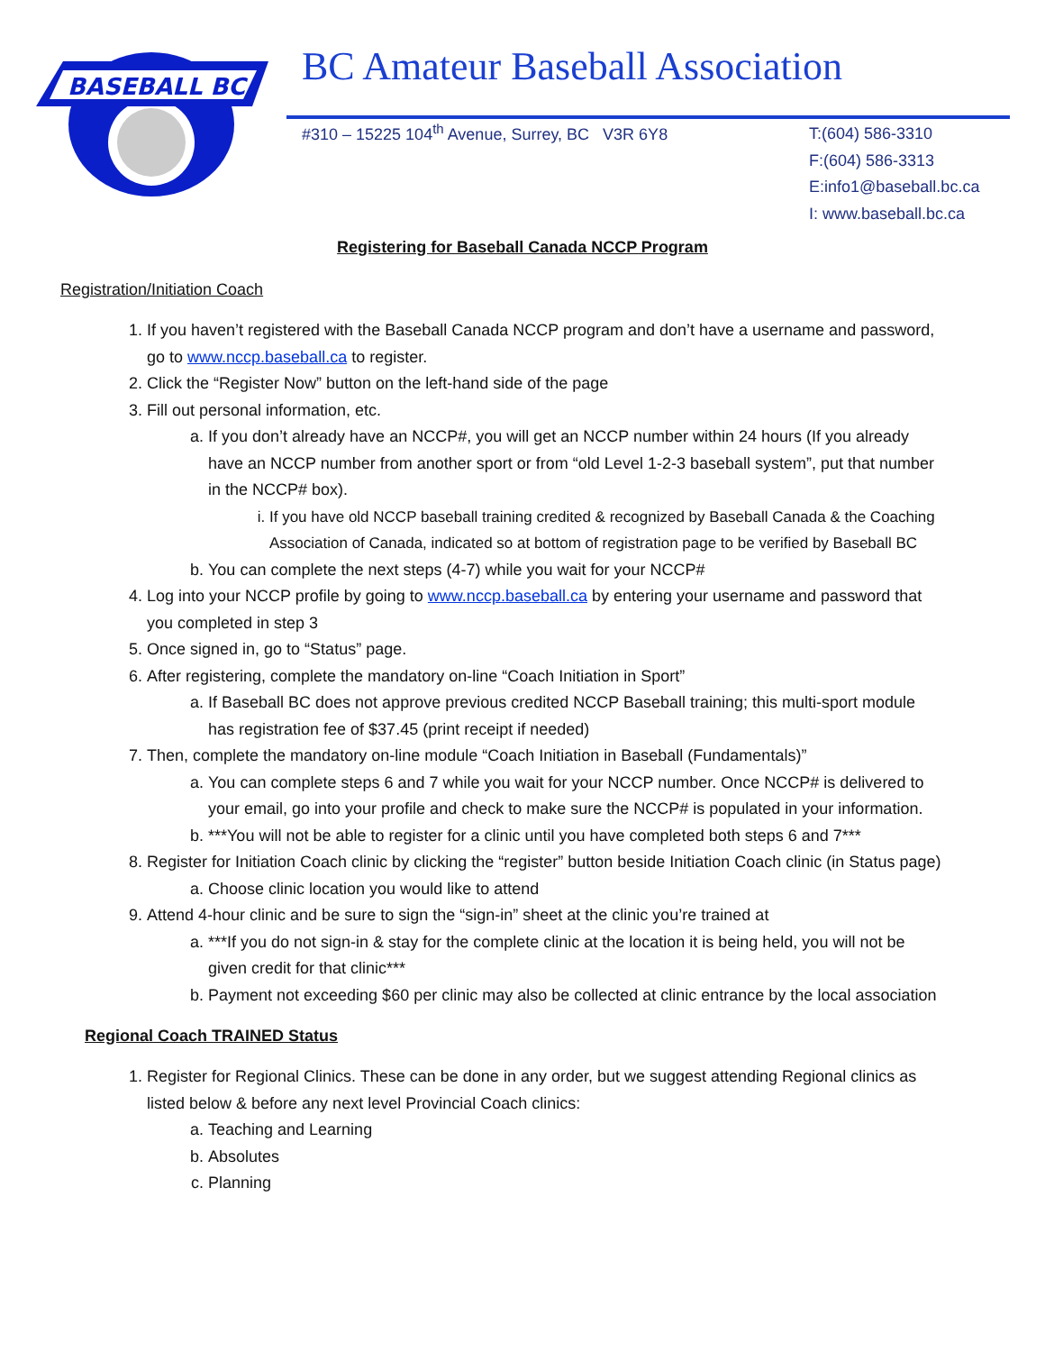BASEBALL BC
BC Amateur Baseball Association
#310 – 15225 104<sup>th</sup> Avenue, Surrey, BC V3R 6Y8
T:(604) 586-3310
F:(604) 586-3313
E:info1@baseball.bc.ca
I: www.baseball.bc.ca
Registering for Baseball Canada NCCP Program
Registration/Initiation Coach
1. If you haven’t registered with the Baseball Canada NCCP program and don’t have a username and password, go to www.nccp.baseball.ca to register.
2. Click the “Register Now” button on the left-hand side of the page
3. Fill out personal information, etc.
a. If you don’t already have an NCCP#, you will get an NCCP number within 24 hours (If you already have an NCCP number from another sport or from “old Level 1-2-3 baseball system”, put that number in the NCCP# box).
i. If you have old NCCP baseball training credited & recognized by Baseball Canada & the Coaching Association of Canada, indicated so at bottom of registration page to be verified by Baseball BC
b. You can complete the next steps (4-7) while you wait for your NCCP#
4. Log into your NCCP profile by going to www.nccp.baseball.ca by entering your username and password that you completed in step 3
5. Once signed in, go to “Status” page.
6. After registering, complete the mandatory on-line “Coach Initiation in Sport”
a. If Baseball BC does not approve previous credited NCCP Baseball training; this multi-sport module has registration fee of $37.45 (print receipt if needed)
7. Then, complete the mandatory on-line module “Coach Initiation in Baseball (Fundamentals)”
a. You can complete steps 6 and 7 while you wait for your NCCP number. Once NCCP# is delivered to your email, go into your profile and check to make sure the NCCP# is populated in your information.
b. ***You will not be able to register for a clinic until you have completed both steps 6 and 7***
8. Register for Initiation Coach clinic by clicking the “register” button beside Initiation Coach clinic (in Status page)
a. Choose clinic location you would like to attend
9. Attend 4-hour clinic and be sure to sign the “sign-in” sheet at the clinic you’re trained at
a. ***If you do not sign-in & stay for the complete clinic at the location it is being held, you will not be given credit for that clinic***
b. Payment not exceeding $60 per clinic may also be collected at clinic entrance by the local association
Regional Coach TRAINED Status
1. Register for Regional Clinics. These can be done in any order, but we suggest attending Regional clinics as listed below & before any next level Provincial Coach clinics:
a. Teaching and Learning
b. Absolutes
c. Planning